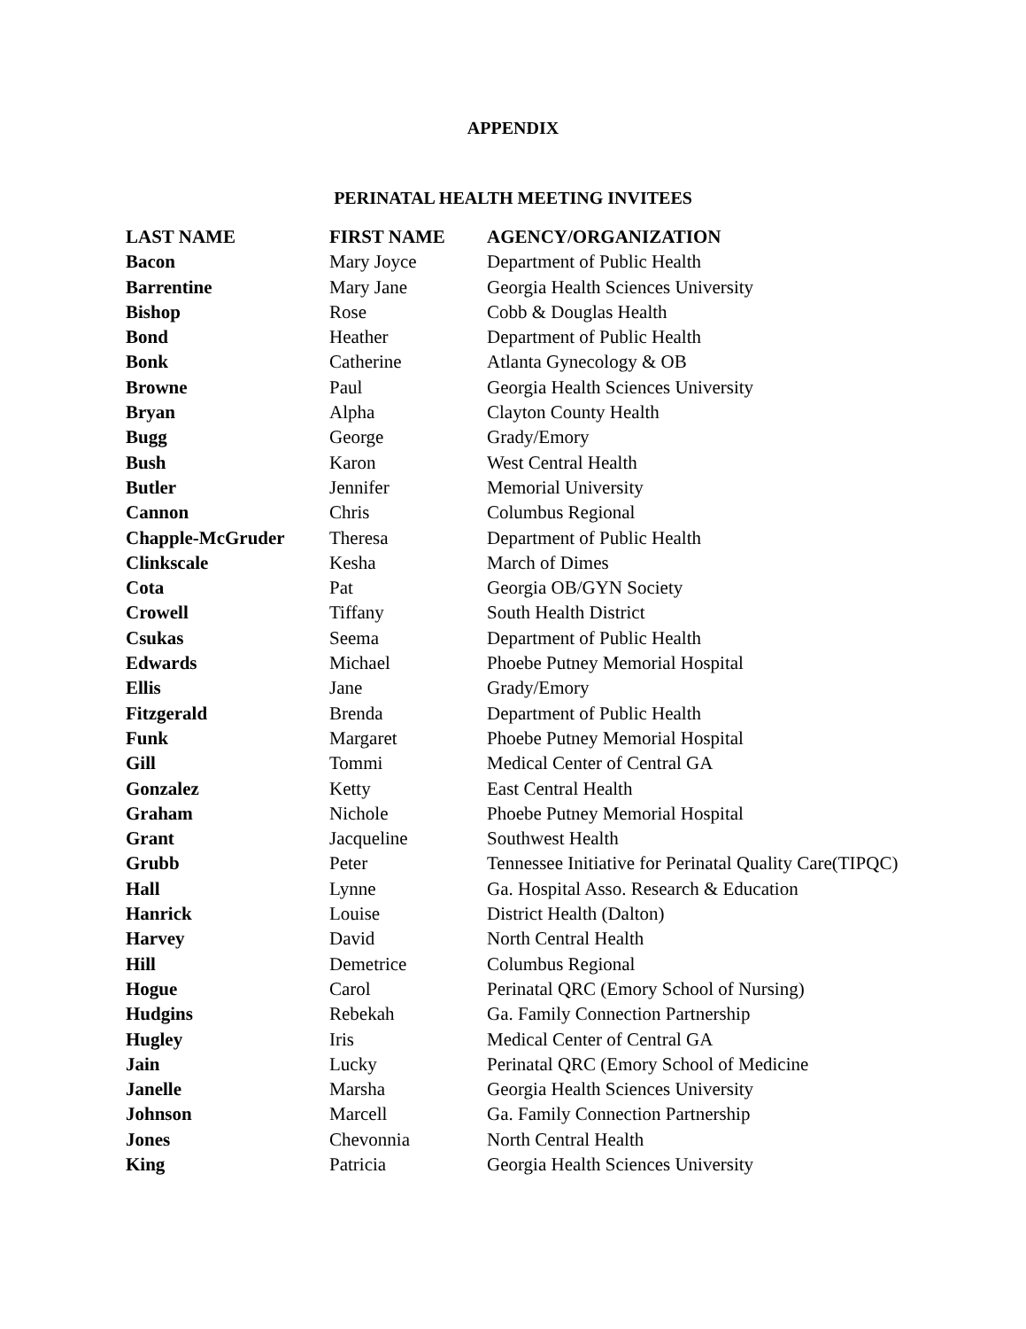APPENDIX
PERINATAL HEALTH MEETING INVITEES
| LAST NAME | FIRST NAME | AGENCY/ORGANIZATION |
| --- | --- | --- |
| Bacon | Mary Joyce | Department of Public Health |
| Barrentine | Mary Jane | Georgia Health Sciences University |
| Bishop | Rose | Cobb & Douglas Health |
| Bond | Heather | Department of Public Health |
| Bonk | Catherine | Atlanta Gynecology & OB |
| Browne | Paul | Georgia Health Sciences University |
| Bryan | Alpha | Clayton County Health |
| Bugg | George | Grady/Emory |
| Bush | Karon | West Central Health |
| Butler | Jennifer | Memorial University |
| Cannon | Chris | Columbus Regional |
| Chapple-McGruder | Theresa | Department of Public Health |
| Clinkscale | Kesha | March of Dimes |
| Cota | Pat | Georgia OB/GYN Society |
| Crowell | Tiffany | South Health District |
| Csukas | Seema | Department of Public Health |
| Edwards | Michael | Phoebe Putney Memorial Hospital |
| Ellis | Jane | Grady/Emory |
| Fitzgerald | Brenda | Department of Public Health |
| Funk | Margaret | Phoebe Putney Memorial Hospital |
| Gill | Tommi | Medical Center of Central GA |
| Gonzalez | Ketty | East Central Health |
| Graham | Nichole | Phoebe Putney Memorial Hospital |
| Grant | Jacqueline | Southwest Health |
| Grubb | Peter | Tennessee Initiative for Perinatal Quality Care(TIPQC) |
| Hall | Lynne | Ga. Hospital Asso. Research & Education |
| Hanrick | Louise | District Health (Dalton) |
| Harvey | David | North Central Health |
| Hill | Demetrice | Columbus Regional |
| Hogue | Carol | Perinatal QRC (Emory School of Nursing) |
| Hudgins | Rebekah | Ga. Family Connection Partnership |
| Hugley | Iris | Medical Center of Central GA |
| Jain | Lucky | Perinatal QRC (Emory School of Medicine |
| Janelle | Marsha | Georgia Health Sciences University |
| Johnson | Marcell | Ga. Family Connection Partnership |
| Jones | Chevonnia | North Central Health |
| King | Patricia | Georgia Health Sciences University |